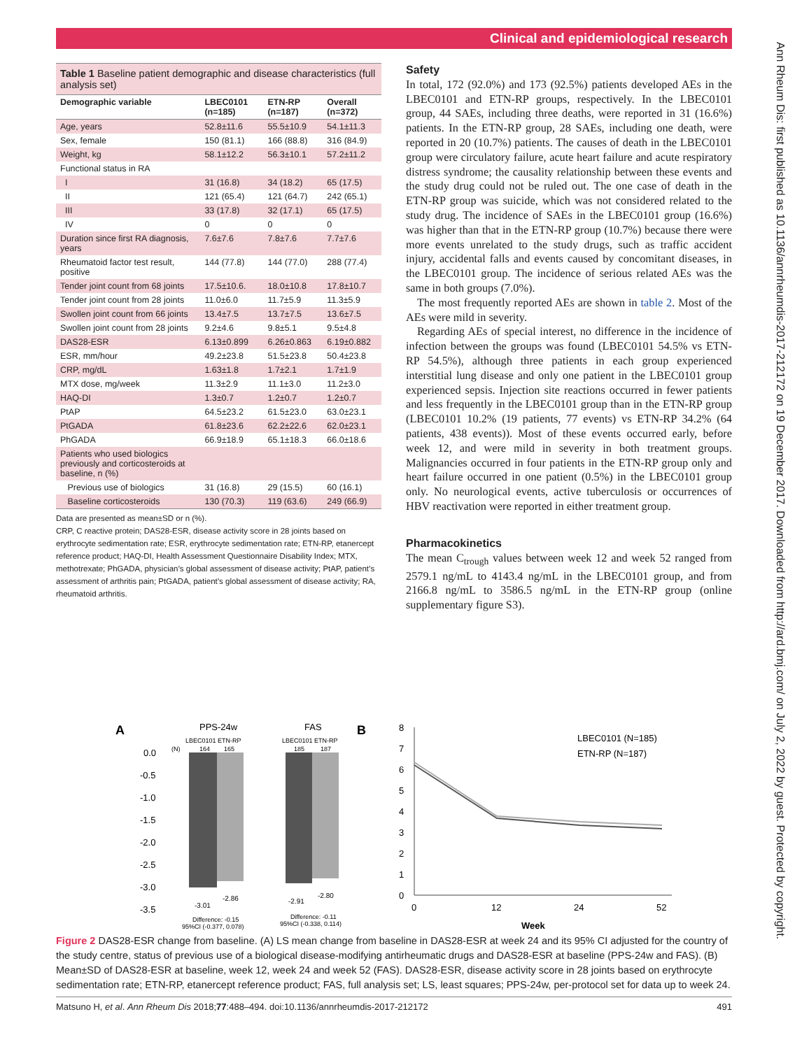Clinical and epidemiological research
Ann Rheum Dis: first published as 10.1136/annrheumdis-2017-212172 on 19 December 2017. Downloaded from http://ard.bmj.com/ on July 2, 2022 by guest. Protected by copyright.
Table 1 Baseline patient demographic and disease characteristics (full analysis set)
| Demographic variable | LBEC0101 (n=185) | ETN-RP (n=187) | Overall (n=372) |
| --- | --- | --- | --- |
| Age, years | 52.8±11.6 | 55.5±10.9 | 54.1±11.3 |
| Sex, female | 150 (81.1) | 166 (88.8) | 316 (84.9) |
| Weight, kg | 58.1±12.2 | 56.3±10.1 | 57.2±11.2 |
| Functional status in RA | | | |
| I | 31 (16.8) | 34 (18.2) | 65 (17.5) |
| II | 121 (65.4) | 121 (64.7) | 242 (65.1) |
| III | 33 (17.8) | 32 (17.1) | 65 (17.5) |
| IV | 0 | 0 | 0 |
| Duration since first RA diagnosis, years | 7.6±7.6 | 7.8±7.6 | 7.7±7.6 |
| Rheumatoid factor test result, positive | 144 (77.8) | 144 (77.0) | 288 (77.4) |
| Tender joint count from 68 joints | 17.5±10.6. | 18.0±10.8 | 17.8±10.7 |
| Tender joint count from 28 joints | 11.0±6.0 | 11.7±5.9 | 11.3±5.9 |
| Swollen joint count from 66 joints | 13.4±7.5 | 13.7±7.5 | 13.6±7.5 |
| Swollen joint count from 28 joints | 9.2±4.6 | 9.8±5.1 | 9.5±4.8 |
| DAS28-ESR | 6.13±0.899 | 6.26±0.863 | 6.19±0.882 |
| ESR, mm/hour | 49.2±23.8 | 51.5±23.8 | 50.4±23.8 |
| CRP, mg/dL | 1.63±1.8 | 1.7±2.1 | 1.7±1.9 |
| MTX dose, mg/week | 11.3±2.9 | 11.1±3.0 | 11.2±3.0 |
| HAQ-DI | 1.3±0.7 | 1.2±0.7 | 1.2±0.7 |
| PtAP | 64.5±23.2 | 61.5±23.0 | 63.0±23.1 |
| PtGADA | 61.8±23.6 | 62.2±22.6 | 62.0±23.1 |
| PhGADA | 66.9±18.9 | 65.1±18.3 | 66.0±18.6 |
| Patients who used biologics previously and corticosteroids at baseline, n (%) | | | |
| Previous use of biologics | 31 (16.8) | 29 (15.5) | 60 (16.1) |
| Baseline corticosteroids | 130 (70.3) | 119 (63.6) | 249 (66.9) |
Data are presented as mean±SD or n (%).
CRP, C reactive protein; DAS28-ESR, disease activity score in 28 joints based on erythrocyte sedimentation rate; ESR, erythrocyte sedimentation rate; ETN-RP, etanercept reference product; HAQ-DI, Health Assessment Questionnaire Disability Index; MTX, methotrexate; PhGADA, physician’s global assessment of disease activity; PtAP, patient’s assessment of arthritis pain; PtGADA, patient’s global assessment of disease activity; RA, rheumatoid arthritis.
Safety
In total, 172 (92.0%) and 173 (92.5%) patients developed AEs in the LBEC0101 and ETN-RP groups, respectively. In the LBEC0101 group, 44 SAEs, including three deaths, were reported in 31 (16.6%) patients. In the ETN-RP group, 28 SAEs, including one death, were reported in 20 (10.7%) patients. The causes of death in the LBEC0101 group were circulatory failure, acute heart failure and acute respiratory distress syndrome; the causality relationship between these events and the study drug could not be ruled out. The one case of death in the ETN-RP group was suicide, which was not considered related to the study drug. The incidence of SAEs in the LBEC0101 group (16.6%) was higher than that in the ETN-RP group (10.7%) because there were more events unrelated to the study drugs, such as traffic accident injury, accidental falls and events caused by concomitant diseases, in the LBEC0101 group. The incidence of serious related AEs was the same in both groups (7.0%).
The most frequently reported AEs are shown in table 2. Most of the AEs were mild in severity.
Regarding AEs of special interest, no difference in the incidence of infection between the groups was found (LBEC0101 54.5% vs ETN-RP 54.5%), although three patients in each group experienced interstitial lung disease and only one patient in the LBEC0101 group experienced sepsis. Injection site reactions occurred in fewer patients and less frequently in the LBEC0101 group than in the ETN-RP group (LBEC0101 10.2% (19 patients, 77 events) vs ETN-RP 34.2% (64 patients, 438 events)). Most of these events occurred early, before week 12, and were mild in severity in both treatment groups. Malignancies occurred in four patients in the ETN-RP group only and heart failure occurred in one patient (0.5%) in the LBEC0101 group only. No neurological events, active tuberculosis or occurrences of HBV reactivation were reported in either treatment group.
Pharmacokinetics
The mean C<sub>trough</sub> values between week 12 and week 52 ranged from 2579.1 ng/mL to 4143.4 ng/mL in the LBEC0101 group, and from 2166.8 ng/mL to 3586.5 ng/mL in the ETN-RP group (online supplementary figure S3).
A
PPS-24w
FAS
LBEC0101 ETN-RP
LBEC0101 ETN-RP
(N)
164
165
185
187
0.0
-0.5
-1.0
-1.5
-2.0
-2.5
-3.0
-3.5
-3.01
-2.86
-2.91
-2.80
Difference: -0.15
95%CI (-0.377, 0.078)
Difference: -0.11
95%CI (-0.338, 0.114)
B
8
7
6
5
4
3
2
1
0
0
12
24
52
Week
LBEC0101 (N=185)
ETN-RP (N=187)
Figure 2 DAS28-ESR change from baseline. (A) LS mean change from baseline in DAS28-ESR at week 24 and its 95% CI adjusted for the country of the study centre, status of previous use of a biological disease-modifying antirheumatic drugs and DAS28-ESR at baseline (PPS-24w and FAS). (B) Mean±SD of DAS28-ESR at baseline, week 12, week 24 and week 52 (FAS). DAS28-ESR, disease activity score in 28 joints based on erythrocyte sedimentation rate; ETN-RP, etanercept reference product; FAS, full analysis set; LS, least squares; PPS-24w, per-protocol set for data up to week 24.
Matsuno H, et al. Ann Rheum Dis 2018;77:488–494. doi:10.1136/annrheumdis-2017-212172 491